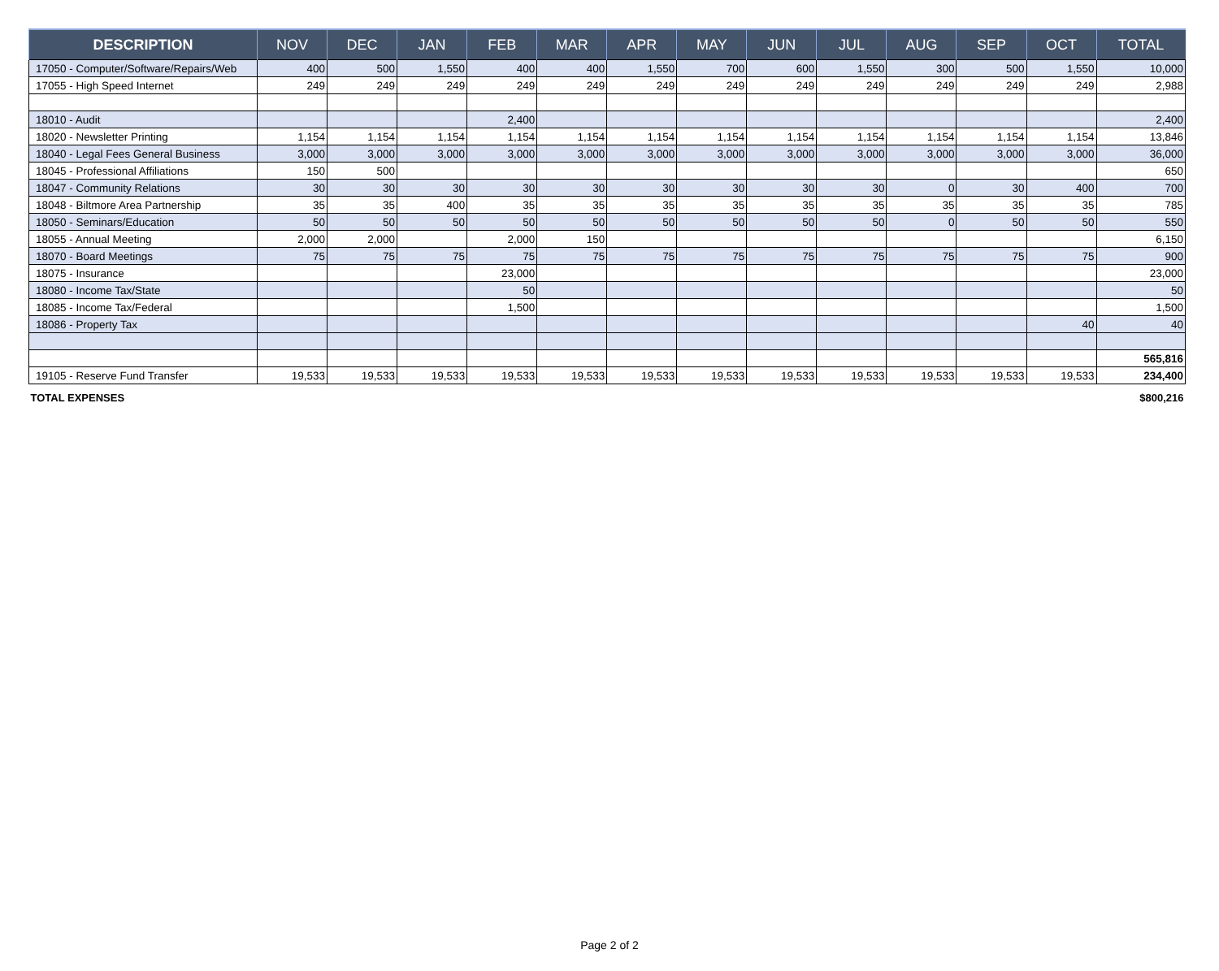| DESCRIPTION | NOV | DEC | JAN | FEB | MAR | APR | MAY | JUN | JUL | AUG | SEP | OCT | TOTAL |
| --- | --- | --- | --- | --- | --- | --- | --- | --- | --- | --- | --- | --- | --- |
| 17050 - Computer/Software/Repairs/Web | 400 | 500 | 1,550 | 400 | 400 | 1,550 | 700 | 600 | 1,550 | 300 | 500 | 1,550 | 10,000 |
| 17055 - High Speed Internet | 249 | 249 | 249 | 249 | 249 | 249 | 249 | 249 | 249 | 249 | 249 | 249 | 2,988 |
| 18010 - Audit | | | | 2,400 | | | | | | | | | 2,400 |
| 18020 - Newsletter Printing | 1,154 | 1,154 | 1,154 | 1,154 | 1,154 | 1,154 | 1,154 | 1,154 | 1,154 | 1,154 | 1,154 | 1,154 | 13,846 |
| 18040 - Legal Fees General Business | 3,000 | 3,000 | 3,000 | 3,000 | 3,000 | 3,000 | 3,000 | 3,000 | 3,000 | 3,000 | 3,000 | 3,000 | 36,000 |
| 18045 - Professional Affiliations | 150 | 500 | | | | | | | | | | | 650 |
| 18047 - Community Relations | 30 | 30 | 30 | 30 | 30 | 30 | 30 | 30 | 30 | 0 | 30 | 400 | 700 |
| 18048 - Biltmore Area Partnership | 35 | 35 | 400 | 35 | 35 | 35 | 35 | 35 | 35 | 35 | 35 | 35 | 785 |
| 18050 - Seminars/Education | 50 | 50 | 50 | 50 | 50 | 50 | 50 | 50 | 50 | 0 | 50 | 50 | 550 |
| 18055 - Annual Meeting | 2,000 | 2,000 | | 2,000 | 150 | | | | | | | | 6,150 |
| 18070 - Board Meetings | 75 | 75 | 75 | 75 | 75 | 75 | 75 | 75 | 75 | 75 | 75 | 75 | 900 |
| 18075 - Insurance | | | | 23,000 | | | | | | | | | 23,000 |
| 18080 - Income Tax/State | | | | 50 | | | | | | | | | 50 |
| 18085 - Income Tax/Federal | | | | 1,500 | | | | | | | | | 1,500 |
| 18086 - Property Tax | | | | | | | | | | | | 40 | 40 |
| | | | | | | | | | | | | | 565,816 |
| 19105 - Reserve Fund Transfer | 19,533 | 19,533 | 19,533 | 19,533 | 19,533 | 19,533 | 19,533 | 19,533 | 19,533 | 19,533 | 19,533 | 19,533 | 234,400 |
| TOTAL EXPENSES | | | | | | | | | | | | | $800,216 |
Page 2 of 2